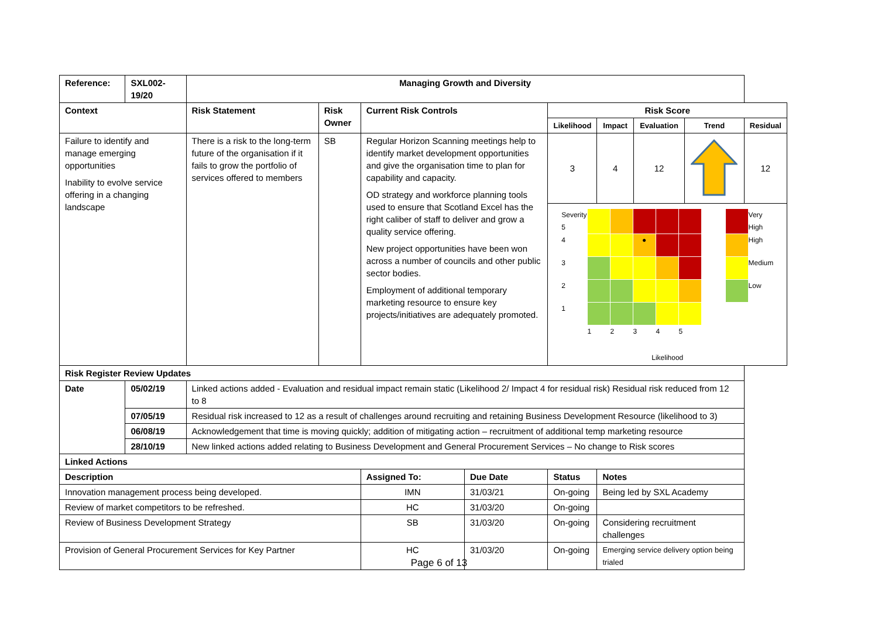| Reference: | SXL002-19/20 | Managing Growth and Diversity | | | | | | | | |
| --- | --- | --- | --- | --- | --- | --- | --- | --- | --- | --- |
| Context | | Risk Statement | Risk Owner | Current Risk Controls | | Risk Score | | | | |
| | | | | | | Likelihood | Impact | Evaluation | Trend | Residual |
| Failure to identify and manage emerging opportunities Inability to evolve service offering in a changing landscape | | There is a risk to the long-term future of the organisation if it fails to grow the portfolio of services offered to members | SB | Regular Horizon Scanning meetings help to identify market development opportunities and give the organisation time to plan for capability and capacity. OD strategy and workforce planning tools used to ensure that Scotland Excel has the right caliber of staff to deliver and grow a quality service offering. New project opportunities have been won across a number of councils and other public sector bodies. Employment of additional temporary marketing resource to ensure key projects/initiatives are adequately promoted. | | 3 | 4 | 12 | | 12 |
| | | | | | | / Severity 5 / / / / / / / / Very High / / 4 / / / ● / / / / / High / / 3 / / / / / / / / Medium / / 2 / / / / / / / / Low / / 1 / / / / / / / / / / / 1 / 2 / 3 / 4 / 5 / / / / Likelihood | | | | |
| Risk Register Review Updates | | | | | | | | | | |
| Date | 05/02/19 | Linked actions added - Evaluation and residual impact remain static (Likelihood 2/ Impact 4 for residual risk) Residual risk reduced from 12 to 8 | | | | | | | | |
| | 07/05/19 | Residual risk increased to 12 as a result of challenges around recruiting and retaining Business Development Resource (likelihood to 3) | | | | | | | | |
| | 06/08/19 | Acknowledgement that time is moving quickly; addition of mitigating action – recruitment of additional temp marketing resource | | | | | | | | |
| | 28/10/19 | New linked actions added relating to Business Development and General Procurement Services – No change to Risk scores | | | | | | | | |
| Linked Actions | | | | | | | | | | |
| Description | | | | Assigned To: | Due Date | Status | Notes | | | |
| Innovation management process being developed. | | | | IMN | 31/03/21 | On-going | Being led by SXL Academy | | | |
| Review of market competitors to be refreshed. | | | | HC | 31/03/20 | On-going | | | | |
| Review of Business Development Strategy | | | | SB | 31/03/20 | On-going | Considering recruitment challenges | | | |
| Provision of General Procurement Services for Key Partner | | | | HC | 31/03/20 | On-going | Emerging service delivery option being trialed | | | |
Page 6 of 13